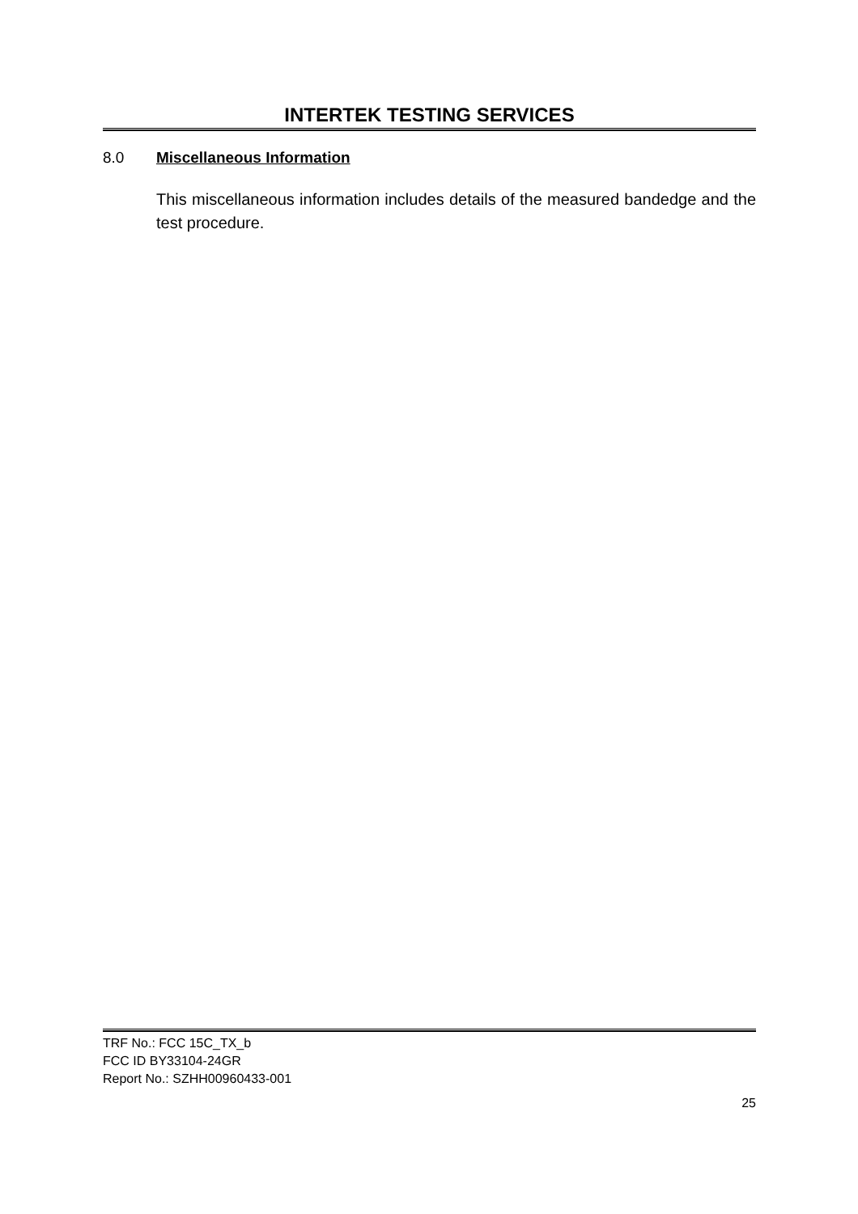INTERTEK TESTING SERVICES
8.0 Miscellaneous Information
This miscellaneous information includes details of the measured bandedge and the test procedure.
TRF No.: FCC 15C_TX_b
FCC ID BY33104-24GR
Report No.: SZHH00960433-001
25